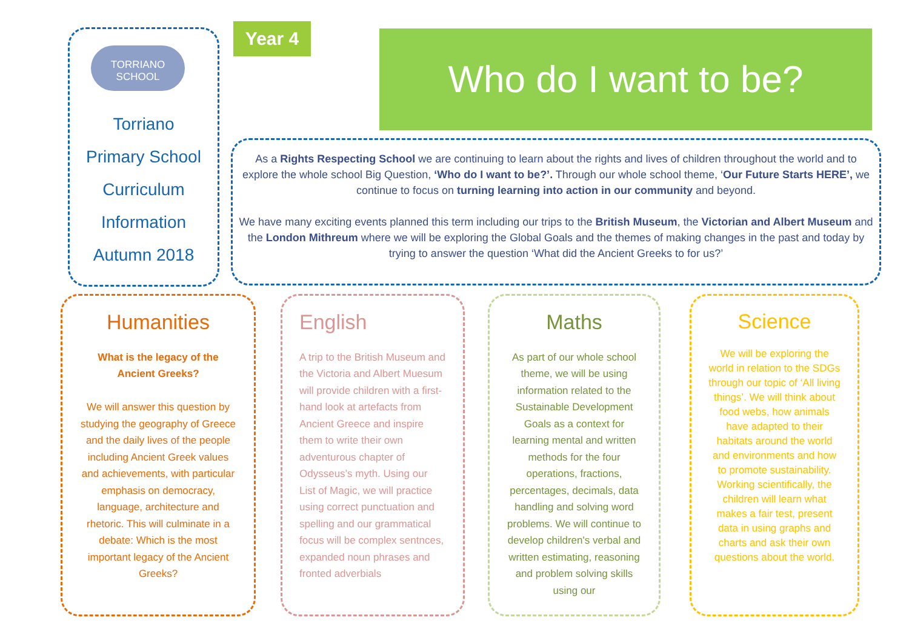TORRIANO
SCHOOL
Torriano
Primary School
Curriculum
Information
Autumn 2018
Year 4 Who do I want to be?
As a Rights Respecting School we are continuing to learn about the rights and lives of children throughout the world and to explore the whole school Big Question, ‘Who do I want to be?’. Through our whole school theme, ‘Our Future Starts HERE’, we continue to focus on turning learning into action in our community and beyond.
We have many exciting events planned this term including our trips to the British Museum, the Victorian and Albert Museum and the London Mithreum where we will be exploring the Global Goals and the themes of making changes in the past and today by trying to answer the question ‘What did the Ancient Greeks to for us?’
Humanities
What is the legacy of the Ancient Greeks?
We will answer this question by studying the geography of Greece and the daily lives of the people including Ancient Greek values and achievements, with particular emphasis on democracy, language, architecture and rhetoric. This will culminate in a debate: Which is the most important legacy of the Ancient Greeks?
English
A trip to the British Museum and the Victoria and Albert Muesum will provide children with a first-hand look at artefacts from Ancient Greece and inspire them to write their own adventurous chapter of Odysseus’s myth. Using our List of Magic, we will practice using correct punctuation and spelling and our grammatical focus will be complex sentnces, expanded noun phrases and fronted adverbials
Maths
As part of our whole school theme, we will be using information related to the Sustainable Development Goals as a context for learning mental and written methods for the four operations, fractions, percentages, decimals, data handling and solving word problems. We will continue to develop children's verbal and written estimating, reasoning and problem solving skills using our
Science
We will be exploring the world in relation to the SDGs through our topic of ‘All living things’. We will think about food webs, how animals have adapted to their habitats around the world and environments and how to promote sustainability. Working scientifically, the children will learn what makes a fair test, present data in using graphs and charts and ask their own questions about the world.